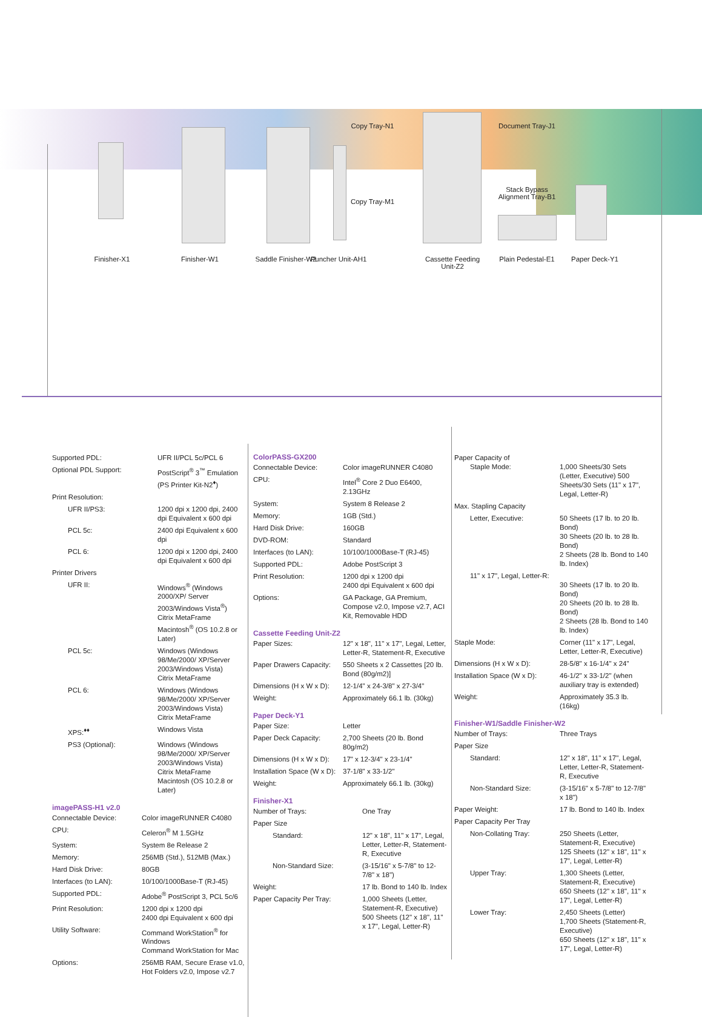Copy Tray-N1
Copy Tray-M1
Document Tray-J1
Stack Bypass Alignment Tray-B1
Finisher-X1 Finisher-W1
Saddle Finisher-W2
Puncher Unit-AH1
Cassette Feeding Unit-Z2
Plain Pedestal-E1
Paper Deck-Y1
| Supported PDL: | UFR II/PCL 5c/PCL 6 |
| Optional PDL Support: | PostScript<sup>®</sup> 3<sup>™</sup> Emulation (PS Printer Kit-N2<sup>♦</sup>) |
| Print Resolution: | |
| UFR II/PS3: | 1200 dpi x 1200 dpi, 2400 dpi Equivalent x 600 dpi |
| PCL 5c: | 2400 dpi Equivalent x 600 dpi |
| PCL 6: | 1200 dpi x 1200 dpi, 2400 dpi Equivalent x 600 dpi |
| Printer Drivers | |
| UFR II: | Windows<sup>®</sup> (Windows 2000/XP/ Server 2003/Windows Vista<sup>®</sup>) Citrix MetaFrame Macintosh<sup>®</sup> (OS 10.2.8 or Later) |
| PCL 5c: | Windows (Windows 98/Me/2000/ XP/Server 2003/Windows Vista) Citrix MetaFrame |
| PCL 6: | Windows (Windows 98/Me/2000/ XP/Server 2003/Windows Vista) Citrix MetaFrame |
| XPS:<sup>♦♦</sup> | Windows Vista |
| PS3 (Optional): | Windows (Windows 98/Me/2000/ XP/Server 2003/Windows Vista) Citrix MetaFrame Macintosh (OS 10.2.8 or Later) |
imagePASS-H1 v2.0
| Connectable Device: | Color imageRUNNER C4080 |
| CPU: | Celeron<sup>®</sup> M 1.5GHz |
| System: | System 8e Release 2 |
| Memory: | 256MB (Std.), 512MB (Max.) |
| Hard Disk Drive: | 80GB |
| Interfaces (to LAN): | 10/100/1000Base-T (RJ-45) |
| Supported PDL: | Adobe<sup>®</sup> PostScript 3, PCL 5c/6 |
| Print Resolution: | 1200 dpi x 1200 dpi 2400 dpi Equivalent x 600 dpi |
| Utility Software: | Command WorkStation<sup>®</sup> for Windows Command WorkStation for Mac |
| Options: | 256MB RAM, Secure Erase v1.0, Hot Folders v2.0, Impose v2.7 |
ColorPASS-GX200
| Connectable Device: | Color imageRUNNER C4080 |
| CPU: | Intel<sup>®</sup> Core 2 Duo E6400, 2.13GHz |
| System: | System 8 Release 2 |
| Memory: | 1GB (Std.) |
| Hard Disk Drive: | 160GB |
| DVD-ROM: | Standard |
| Interfaces (to LAN): | 10/100/1000Base-T (RJ-45) |
| Supported PDL: | Adobe PostScript 3 |
| Print Resolution: | 1200 dpi x 1200 dpi 2400 dpi Equivalent x 600 dpi |
| Options: | GA Package, GA Premium, Compose v2.0, Impose v2.7, ACI Kit, Removable HDD |
Cassette Feeding Unit-Z2
| Paper Sizes: | 12" x 18", 11" x 17", Legal, Letter, Letter-R, Statement-R, Executive |
| Paper Drawers Capacity: | 550 Sheets x 2 Cassettes [20 lb. Bond (80g/m2)] |
| Dimensions (H x W x D): | 12-1/4" x 24-3/8" x 27-3/4" |
| Weight: | Approximately 66.1 lb. (30kg) |
Paper Deck-Y1
| Paper Size: | Letter |
| Paper Deck Capacity: | 2,700 Sheets (20 lb. Bond 80g/m2) |
| Dimensions (H x W x D): | 17" x 12-3/4" x 23-1/4" |
| Installation Space (W x D): | 37-1/8" x 33-1/2" |
| Weight: | Approximately 66.1 lb. (30kg) |
Finisher-X1
| Number of Trays: | One Tray |
| Paper Size | |
| Standard: | 12" x 18", 11" x 17", Legal, Letter, Letter-R, Statement-R, Executive |
| Non-Standard Size: | (3-15/16" x 5-7/8" to 12-7/8" x 18") |
| Weight: | 17 lb. Bond to 140 lb. Index |
| Paper Capacity Per Tray: | 1,000 Sheets (Letter, Statement-R, Executive) 500 Sheets (12" x 18", 11" x 17", Legal, Letter-R) |
| Paper Capacity of Staple Mode: | 1,000 Sheets/30 Sets (Letter, Executive) 500 Sheets/30 Sets (11" x 17", Legal, Letter-R) |
| Max. Stapling Capacity | |
| Letter, Executive: | 50 Sheets (17 lb. to 20 lb. Bond) 30 Sheets (20 lb. to 28 lb. Bond) 2 Sheets (28 lb. Bond to 140 lb. Index) |
| 11" x 17", Legal, Letter-R: | 30 Sheets (17 lb. to 20 lb. Bond) 20 Sheets (20 lb. to 28 lb. Bond) 2 Sheets (28 lb. Bond to 140 lb. Index) |
| Staple Mode: | Corner (11" x 17", Legal, Letter, Letter-R, Executive) |
| Dimensions (H x W x D): | 28-5/8" x 16-1/4" x 24" |
| Installation Space (W x D): | 46-1/2" x 33-1/2" (when auxiliary tray is extended) |
| Weight: | Approximately 35.3 lb. (16kg) |
Finisher-W1/Saddle Finisher-W2
| Number of Trays: | Three Trays |
| Paper Size | |
| Standard: | 12" x 18", 11" x 17", Legal, Letter, Letter-R, Statement-R, Executive |
| Non-Standard Size: | (3-15/16" x 5-7/8" to 12-7/8" x 18") |
| Paper Weight: | 17 lb. Bond to 140 lb. Index |
| Paper Capacity Per Tray | |
| Non-Collating Tray: | 250 Sheets (Letter, Statement-R, Executive) 125 Sheets (12" x 18", 11" x 17", Legal, Letter-R) |
| Upper Tray: | 1,300 Sheets (Letter, Statement-R, Executive) 650 Sheets (12" x 18", 11" x 17", Legal, Letter-R) |
| Lower Tray: | 2,450 Sheets (Letter) 1,700 Sheets (Statement-R, Executive) 650 Sheets (12" x 18", 11" x 17", Legal, Letter-R) |